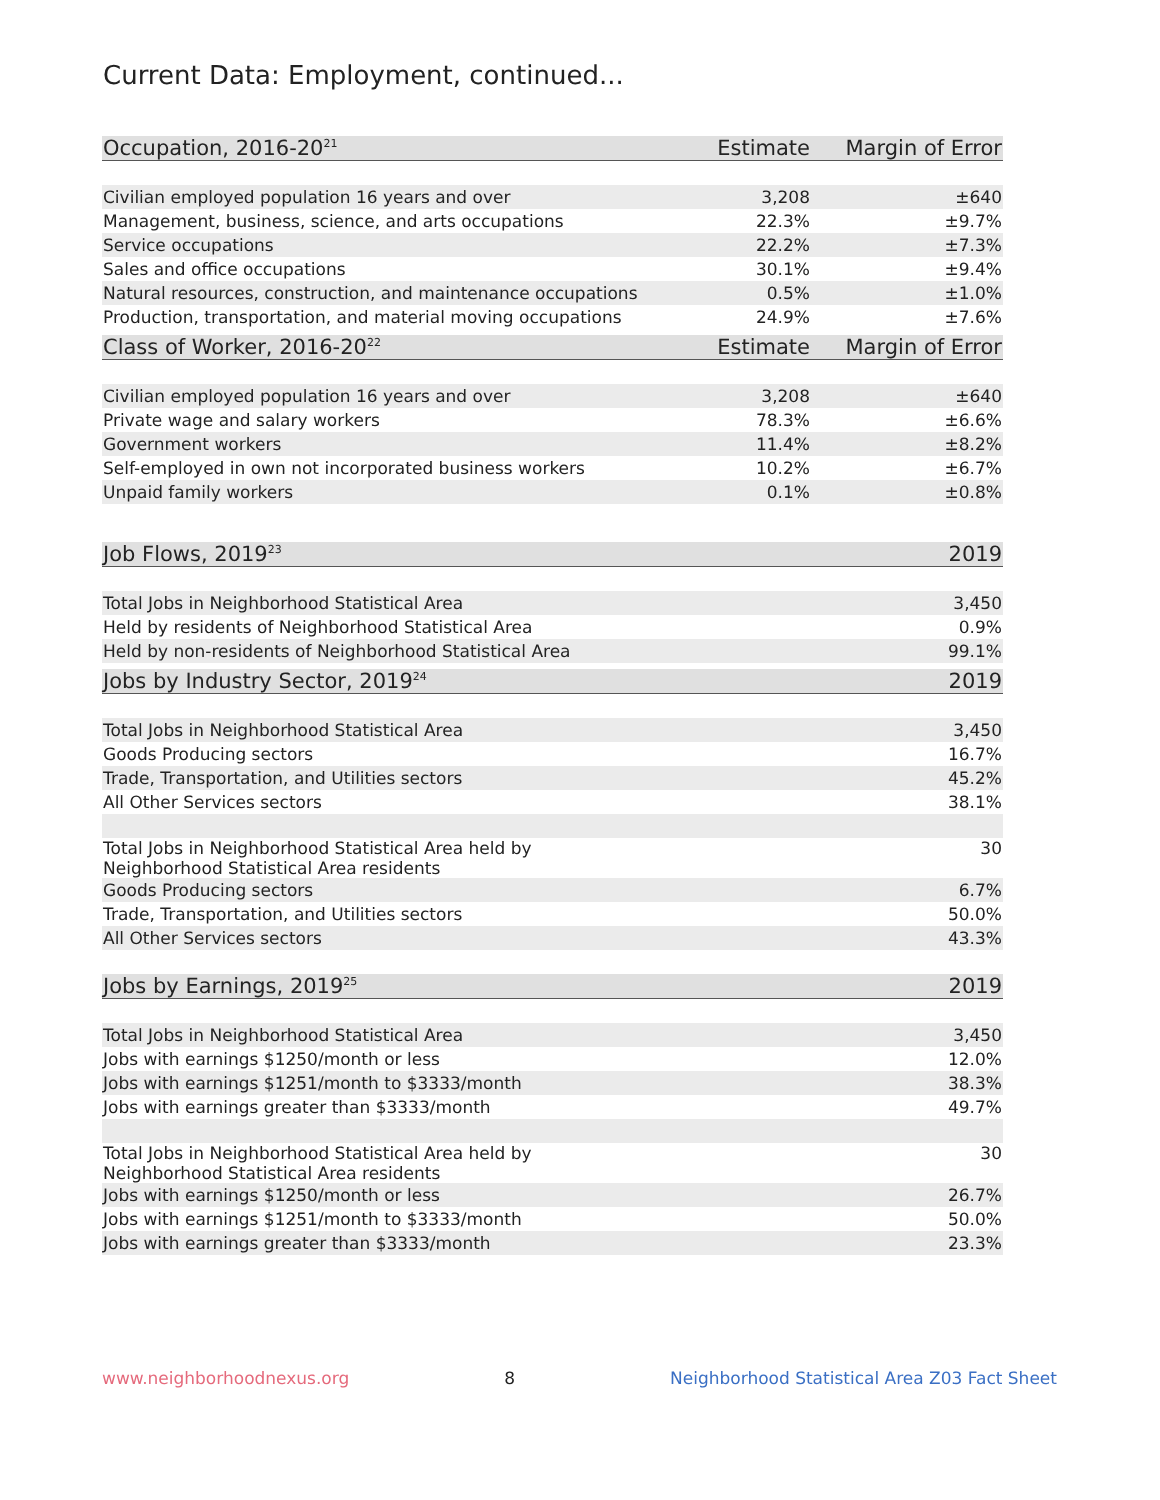Current Data: Employment, continued...
| Occupation, 2016-20<sup>21</sup> | Estimate | Margin of Error |
| --- | --- | --- |
| Civilian employed population 16 years and over | 3,208 | ±640 |
| Management, business, science, and arts occupations | 22.3% | ±9.7% |
| Service occupations | 22.2% | ±7.3% |
| Sales and office occupations | 30.1% | ±9.4% |
| Natural resources, construction, and maintenance occupations | 0.5% | ±1.0% |
| Production, transportation, and material moving occupations | 24.9% | ±7.6% |
| Class of Worker, 2016-20<sup>22</sup> | Estimate | Margin of Error |
| Civilian employed population 16 years and over | 3,208 | ±640 |
| Private wage and salary workers | 78.3% | ±6.6% |
| Government workers | 11.4% | ±8.2% |
| Self-employed in own not incorporated business workers | 10.2% | ±6.7% |
| Unpaid family workers | 0.1% | ±0.8% |
| Job Flows, 2019<sup>23</sup> | | 2019 |
| Total Jobs in Neighborhood Statistical Area | | 3,450 |
| Held by residents of Neighborhood Statistical Area | | 0.9% |
| Held by non-residents of Neighborhood Statistical Area | | 99.1% |
| Jobs by Industry Sector, 2019<sup>24</sup> | | 2019 |
| Total Jobs in Neighborhood Statistical Area | | 3,450 |
| Goods Producing sectors | | 16.7% |
| Trade, Transportation, and Utilities sectors | | 45.2% |
| All Other Services sectors | | 38.1% |
| Total Jobs in Neighborhood Statistical Area held by Neighborhood Statistical Area residents | | 30 |
| Goods Producing sectors | | 6.7% |
| Trade, Transportation, and Utilities sectors | | 50.0% |
| All Other Services sectors | | 43.3% |
| Jobs by Earnings, 2019<sup>25</sup> | | 2019 |
| Total Jobs in Neighborhood Statistical Area | | 3,450 |
| Jobs with earnings $1250/month or less | | 12.0% |
| Jobs with earnings $1251/month to $3333/month | | 38.3% |
| Jobs with earnings greater than $3333/month | | 49.7% |
| Total Jobs in Neighborhood Statistical Area held by Neighborhood Statistical Area residents | | 30 |
| Jobs with earnings $1250/month or less | | 26.7% |
| Jobs with earnings $1251/month to $3333/month | | 50.0% |
| Jobs with earnings greater than $3333/month | | 23.3% |
www.neighborhoodnexus.org 8 Neighborhood Statistical Area Z03 Fact Sheet